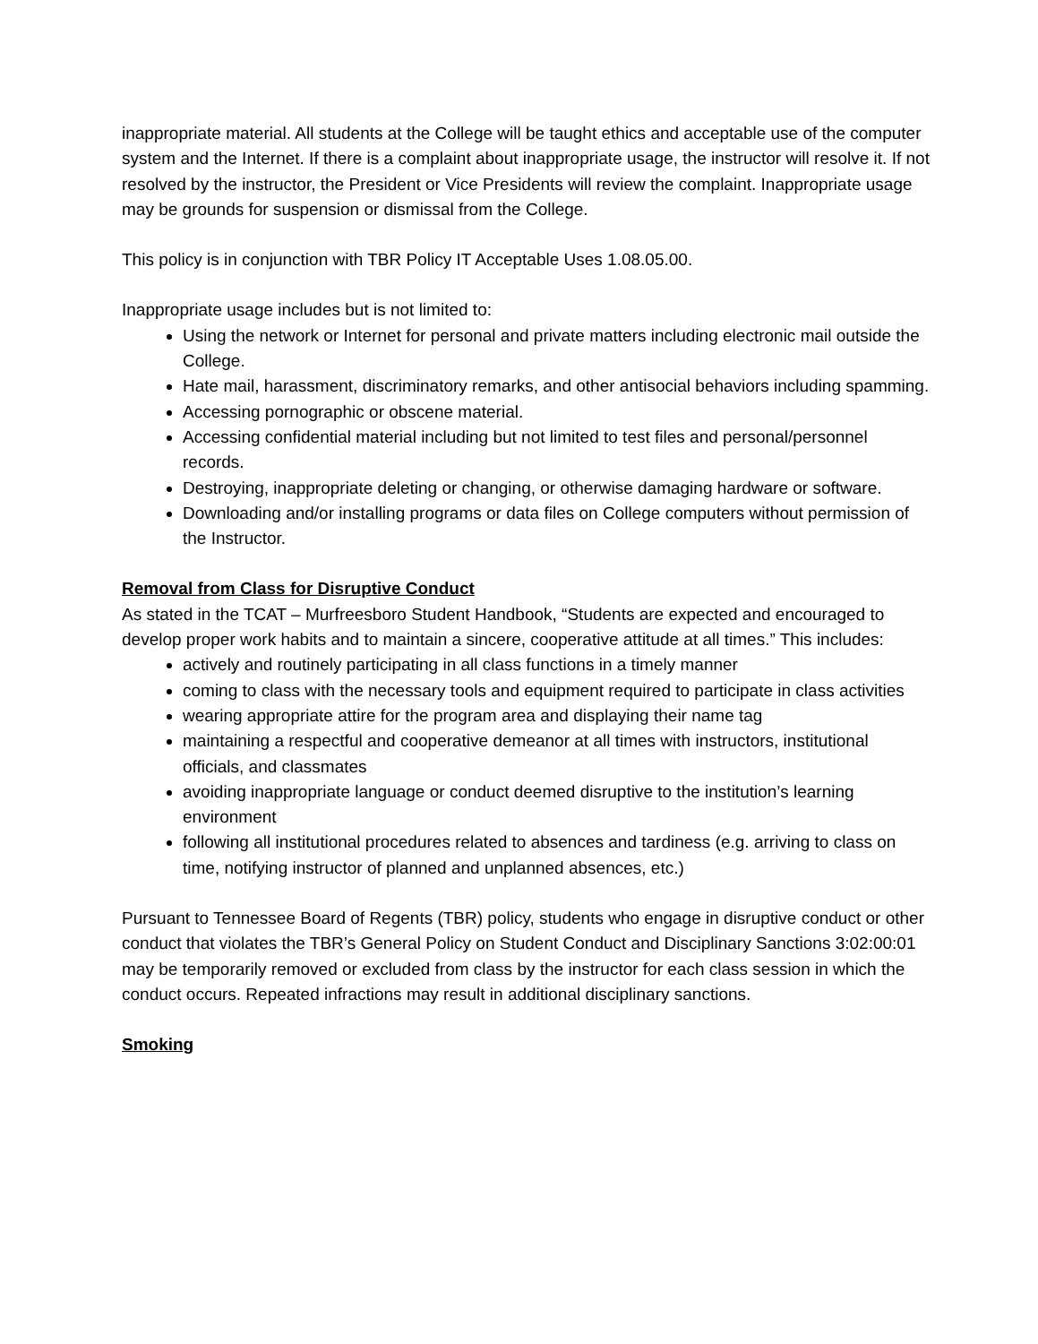inappropriate material. All students at the College will be taught ethics and acceptable use of the computer system and the Internet. If there is a complaint about inappropriate usage, the instructor will resolve it. If not resolved by the instructor, the President or Vice Presidents will review the complaint. Inappropriate usage may be grounds for suspension or dismissal from the College.
This policy is in conjunction with TBR Policy IT Acceptable Uses 1.08.05.00.
Inappropriate usage includes but is not limited to:
Using the network or Internet for personal and private matters including electronic mail outside the College.
Hate mail, harassment, discriminatory remarks, and other antisocial behaviors including spamming.
Accessing pornographic or obscene material.
Accessing confidential material including but not limited to test files and personal/personnel records.
Destroying, inappropriate deleting or changing, or otherwise damaging hardware or software.
Downloading and/or installing programs or data files on College computers without permission of the Instructor.
Removal from Class for Disruptive Conduct
As stated in the TCAT – Murfreesboro Student Handbook, “Students are expected and encouraged to develop proper work habits and to maintain a sincere, cooperative attitude at all times.” This includes:
actively and routinely participating in all class functions in a timely manner
coming to class with the necessary tools and equipment required to participate in class activities
wearing appropriate attire for the program area and displaying their name tag
maintaining a respectful and cooperative demeanor at all times with instructors, institutional officials, and classmates
avoiding inappropriate language or conduct deemed disruptive to the institution’s learning environment
following all institutional procedures related to absences and tardiness (e.g. arriving to class on time, notifying instructor of planned and unplanned absences, etc.)
Pursuant to Tennessee Board of Regents (TBR) policy, students who engage in disruptive conduct or other conduct that violates the TBR’s General Policy on Student Conduct and Disciplinary Sanctions 3:02:00:01 may be temporarily removed or excluded from class by the instructor for each class session in which the conduct occurs. Repeated infractions may result in additional disciplinary sanctions.
Smoking